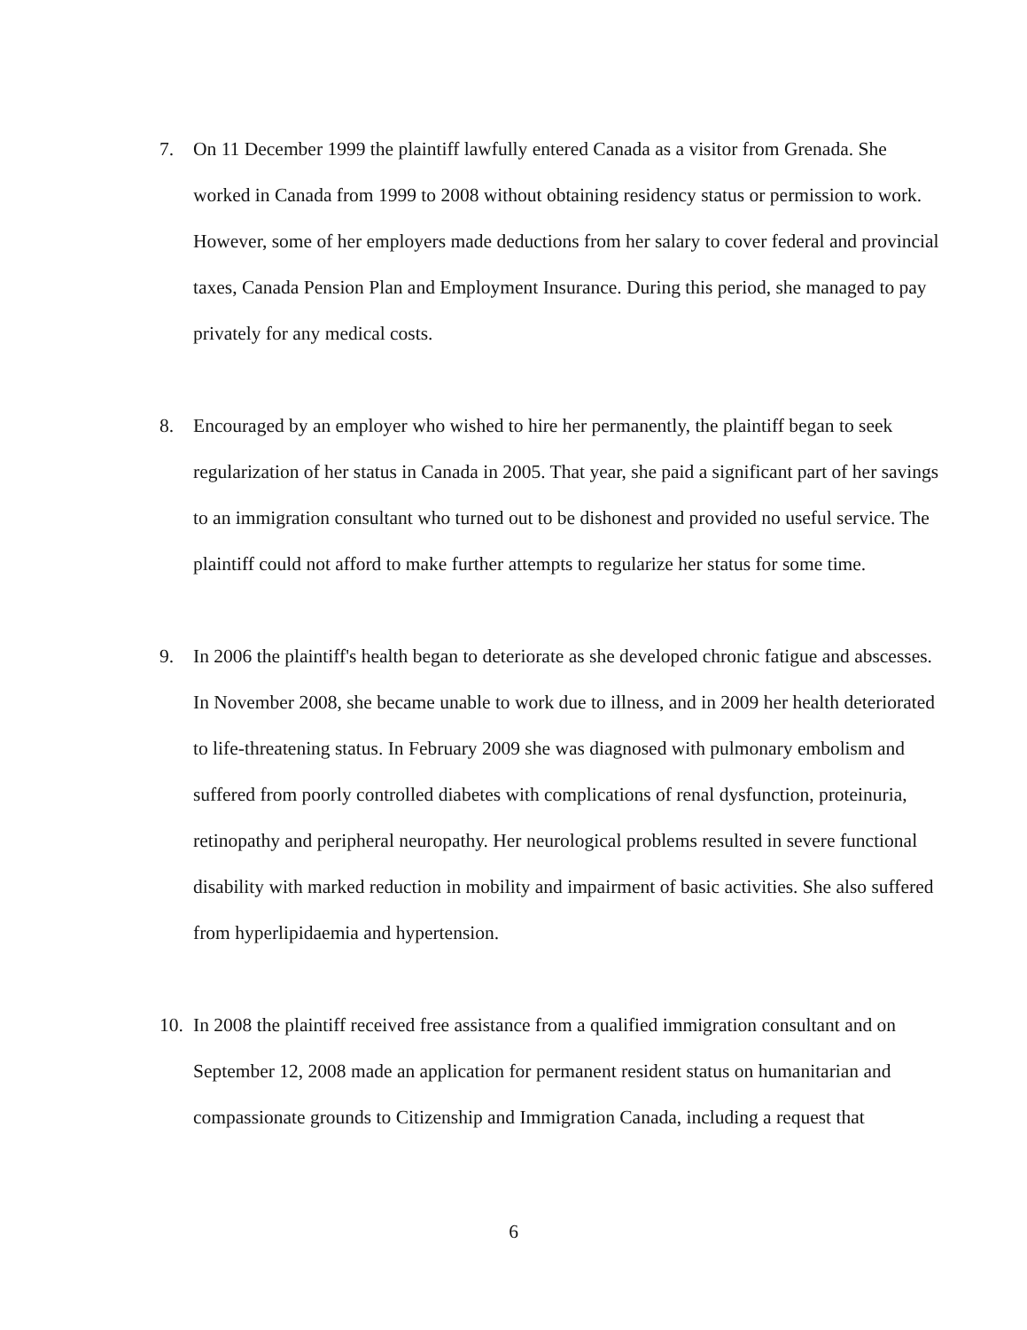7. On 11 December 1999 the plaintiff lawfully entered Canada as a visitor from Grenada. She worked in Canada from 1999 to 2008 without obtaining residency status or permission to work. However, some of her employers made deductions from her salary to cover federal and provincial taxes, Canada Pension Plan and Employment Insurance. During this period, she managed to pay privately for any medical costs.
8. Encouraged by an employer who wished to hire her permanently, the plaintiff began to seek regularization of her status in Canada in 2005. That year, she paid a significant part of her savings to an immigration consultant who turned out to be dishonest and provided no useful service. The plaintiff could not afford to make further attempts to regularize her status for some time.
9. In 2006 the plaintiff's health began to deteriorate as she developed chronic fatigue and abscesses. In November 2008, she became unable to work due to illness, and in 2009 her health deteriorated to life-threatening status. In February 2009 she was diagnosed with pulmonary embolism and suffered from poorly controlled diabetes with complications of renal dysfunction, proteinuria, retinopathy and peripheral neuropathy. Her neurological problems resulted in severe functional disability with marked reduction in mobility and impairment of basic activities. She also suffered from hyperlipidaemia and hypertension.
10.
In 2008 the plaintiff received free assistance from a qualified immigration consultant and on September 12, 2008 made an application for permanent resident status on humanitarian and compassionate grounds to Citizenship and Immigration Canada, including a request that
6